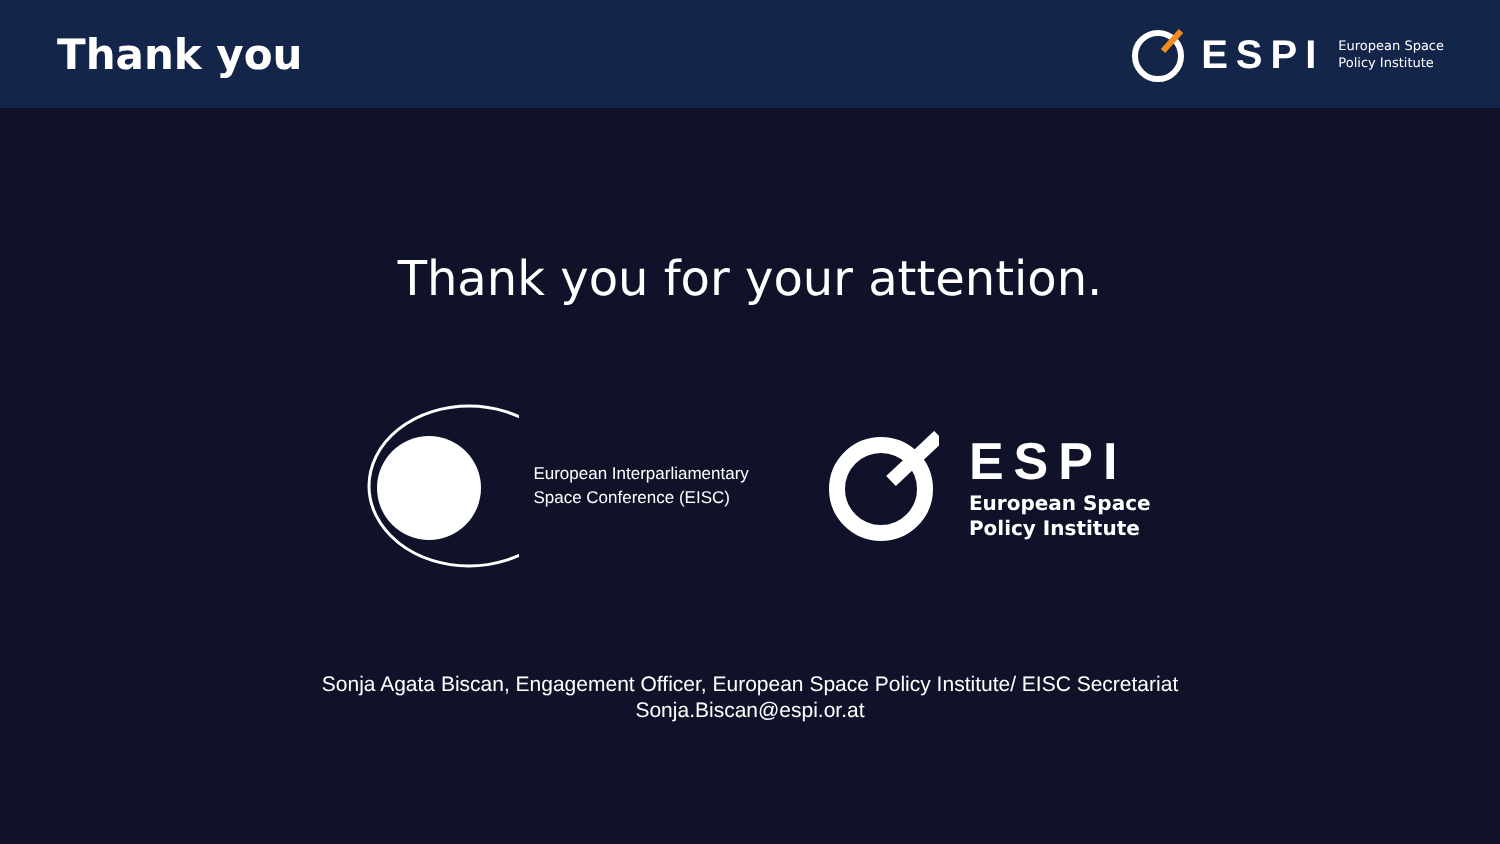Thank you
ESPI
European Space
Policy Institute
Thank you for your attention.
European Interparliamentary
Space Conference (EISC)
ESPI
European Space
Policy Institute
Sonja Agata Biscan, Engagement Officer, European Space Policy Institute/ EISC Secretariat
Sonja.Biscan@espi.or.at